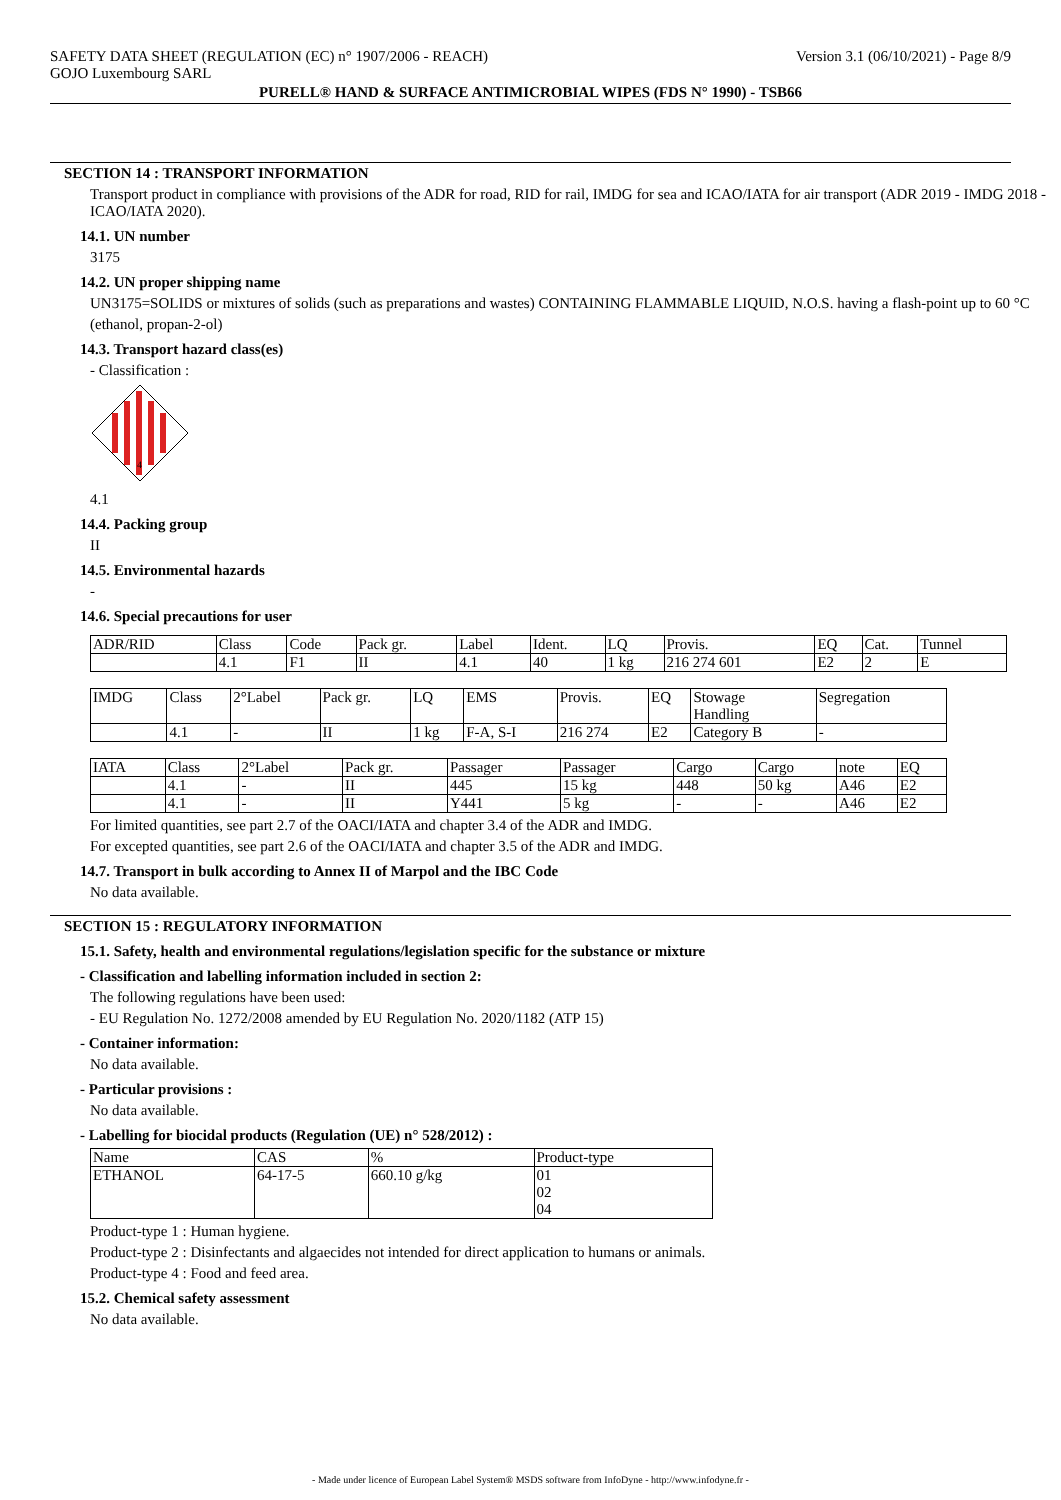SAFETY DATA SHEET (REGULATION (EC) n° 1907/2006 - REACH) Version 3.1 (06/10/2021) - Page 8/9
GOJO Luxembourg SARL
PURELL® HAND & SURFACE ANTIMICROBIAL WIPES (FDS N° 1990) - TSB66
SECTION 14 : TRANSPORT INFORMATION
Transport product in compliance with provisions of the ADR for road, RID for rail, IMDG for sea and ICAO/IATA for air transport (ADR 2019 - IMDG 2018 - ICAO/IATA 2020).
14.1. UN number
3175
14.2. UN proper shipping name
UN3175=SOLIDS or mixtures of solids (such as preparations and wastes) CONTAINING FLAMMABLE LIQUID, N.O.S. having a flash-point up to 60 °C
(ethanol, propan-2-ol)
14.3. Transport hazard class(es)
- Classification :
4
4.1
14.4. Packing group
II
14.5. Environmental hazards
-
14.6. Special precautions for user
| ADR/RID | Class | Code | Pack gr. | Label | Ident. | LQ | Provis. | EQ | Cat. | Tunnel |
| | 4.1 | F1 | II | 4.1 | 40 | 1 kg | 216 274 601 | E2 | 2 | E |
| IMDG | Class | 2°Label | Pack gr. | LQ | EMS | Provis. | EQ | Stowage Handling | Segregation |
| | 4.1 | - | II | 1 kg | F-A, S-I | 216 274 | E2 | Category B | - |
| IATA | Class | 2°Label | Pack gr. | Passager | Passager | Cargo | Cargo | note | EQ |
| | 4.1 | - | II | 445 | 15 kg | 448 | 50 kg | A46 | E2 |
| | 4.1 | - | II | Y441 | 5 kg | - | - | A46 | E2 |
For limited quantities, see part 2.7 of the OACI/IATA and chapter 3.4 of the ADR and IMDG.
For excepted quantities, see part 2.6 of the OACI/IATA and chapter 3.5 of the ADR and IMDG.
14.7. Transport in bulk according to Annex II of Marpol and the IBC Code
No data available.
SECTION 15 : REGULATORY INFORMATION
15.1. Safety, health and environmental regulations/legislation specific for the substance or mixture
- Classification and labelling information included in section 2:
The following regulations have been used:
- EU Regulation No. 1272/2008 amended by EU Regulation No. 2020/1182 (ATP 15)
- Container information:
No data available.
- Particular provisions :
No data available.
- Labelling for biocidal products (Regulation (UE) n° 528/2012) :
| Name | CAS | % | Product-type |
| ETHANOL | 64-17-5 | 660.10 g/kg | 01 02 04 |
Product-type 1 : Human hygiene.
Product-type 2 : Disinfectants and algaecides not intended for direct application to humans or animals.
Product-type 4 : Food and feed area.
15.2. Chemical safety assessment
No data available.
- Made under licence of European Label System® MSDS software from InfoDyne - http://www.infodyne.fr -